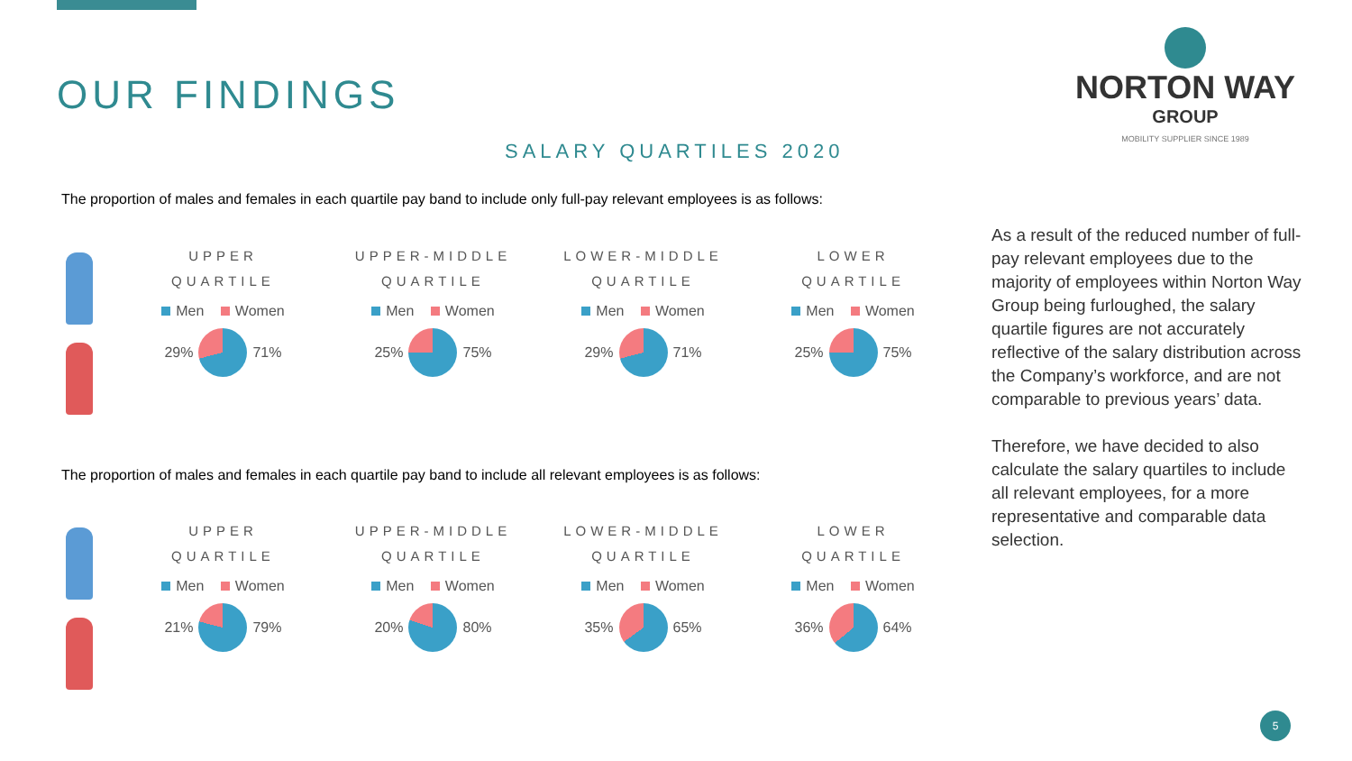OUR FINDINGS
NORTON WAY
GROUP
MOBILITY SUPPLIER SINCE 1989
SALARY QUARTILES 2020
The proportion of males and females in each quartile pay band to include only full-pay relevant employees is as follows:
UPPER
QUARTILE
Men Women
29%
71%
UPPER-MIDDLE
QUARTILE
Men Women
25%
75%
LOWER-MIDDLE
QUARTILE
Men Women
29%
71%
LOWER
QUARTILE
Men Women
25%
75%
The proportion of males and females in each quartile pay band to include all relevant employees is as follows:
UPPER
QUARTILE
Men Women
21%
79%
UPPER-MIDDLE
QUARTILE
Men Women
20%
80%
LOWER-MIDDLE
QUARTILE
Men Women
35%
65%
LOWER
QUARTILE
Men Women
36%
64%
As a result of the reduced number of full-pay relevant employees due to the majority of employees within Norton Way Group being furloughed, the salary quartile figures are not accurately reflective of the salary distribution across the Company’s workforce, and are not comparable to previous years’ data.
Therefore, we have decided to also calculate the salary quartiles to include all relevant employees, for a more representative and comparable data selection.
5